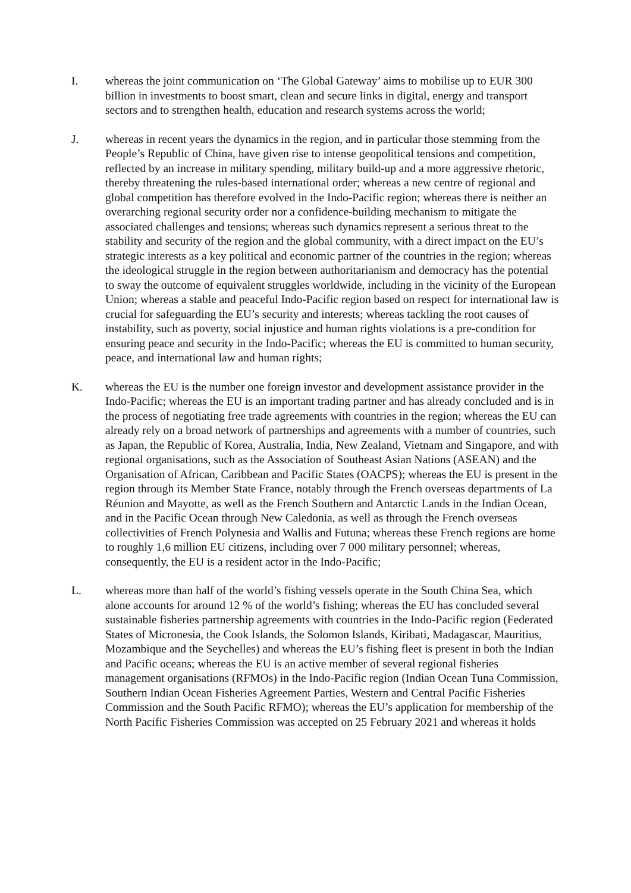I. whereas the joint communication on ‘The Global Gateway’ aims to mobilise up to EUR 300 billion in investments to boost smart, clean and secure links in digital, energy and transport sectors and to strengthen health, education and research systems across the world;
J. whereas in recent years the dynamics in the region, and in particular those stemming from the People’s Republic of China, have given rise to intense geopolitical tensions and competition, reflected by an increase in military spending, military build-up and a more aggressive rhetoric, thereby threatening the rules-based international order; whereas a new centre of regional and global competition has therefore evolved in the Indo-Pacific region; whereas there is neither an overarching regional security order nor a confidence-building mechanism to mitigate the associated challenges and tensions; whereas such dynamics represent a serious threat to the stability and security of the region and the global community, with a direct impact on the EU’s strategic interests as a key political and economic partner of the countries in the region; whereas the ideological struggle in the region between authoritarianism and democracy has the potential to sway the outcome of equivalent struggles worldwide, including in the vicinity of the European Union; whereas a stable and peaceful Indo-Pacific region based on respect for international law is crucial for safeguarding the EU’s security and interests; whereas tackling the root causes of instability, such as poverty, social injustice and human rights violations is a pre-condition for ensuring peace and security in the Indo-Pacific; whereas the EU is committed to human security, peace, and international law and human rights;
K. whereas the EU is the number one foreign investor and development assistance provider in the Indo-Pacific; whereas the EU is an important trading partner and has already concluded and is in the process of negotiating free trade agreements with countries in the region; whereas the EU can already rely on a broad network of partnerships and agreements with a number of countries, such as Japan, the Republic of Korea, Australia, India, New Zealand, Vietnam and Singapore, and with regional organisations, such as the Association of Southeast Asian Nations (ASEAN) and the Organisation of African, Caribbean and Pacific States (OACPS); whereas the EU is present in the region through its Member State France, notably through the French overseas departments of La Réunion and Mayotte, as well as the French Southern and Antarctic Lands in the Indian Ocean, and in the Pacific Ocean through New Caledonia, as well as through the French overseas collectivities of French Polynesia and Wallis and Futuna; whereas these French regions are home to roughly 1,6 million EU citizens, including over 7 000 military personnel; whereas, consequently, the EU is a resident actor in the Indo-Pacific;
L. whereas more than half of the world’s fishing vessels operate in the South China Sea, which alone accounts for around 12 % of the world’s fishing; whereas the EU has concluded several sustainable fisheries partnership agreements with countries in the Indo-Pacific region (Federated States of Micronesia, the Cook Islands, the Solomon Islands, Kiribati, Madagascar, Mauritius, Mozambique and the Seychelles) and whereas the EU’s fishing fleet is present in both the Indian and Pacific oceans; whereas the EU is an active member of several regional fisheries management organisations (RFMOs) in the Indo-Pacific region (Indian Ocean Tuna Commission, Southern Indian Ocean Fisheries Agreement Parties, Western and Central Pacific Fisheries Commission and the South Pacific RFMO); whereas the EU’s application for membership of the North Pacific Fisheries Commission was accepted on 25 February 2021 and whereas it holds